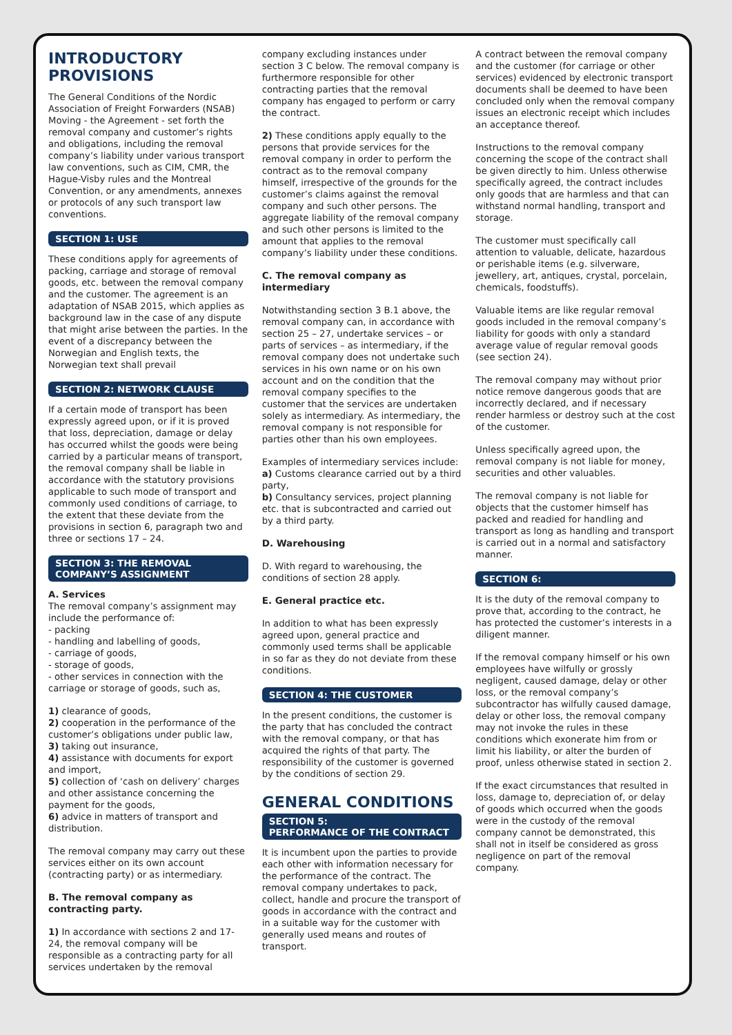INTRODUCTORY PROVISIONS
The General Conditions of the Nordic Association of Freight Forwarders (NSAB) Moving - the Agreement - set forth the removal company and customer’s rights and obligations, including the removal company’s liability under various transport law conventions, such as CIM, CMR, the Hague-Visby rules and the Montreal Convention, or any amendments, annexes or protocols of any such transport law conventions.
SECTION 1: USE
These conditions apply for agreements of packing, carriage and storage of removal goods, etc. between the removal company and the customer. The agreement is an adaptation of NSAB 2015, which applies as background law in the case of any dispute that might arise between the parties. In the event of a discrepancy between the Norwegian and English texts, the Norwegian text shall prevail
SECTION 2: NETWORK CLAUSE
If a certain mode of transport has been expressly agreed upon, or if it is proved that loss, depreciation, damage or delay has occurred whilst the goods were being carried by a particular means of transport, the removal company shall be liable in accordance with the statutory provisions applicable to such mode of transport and commonly used conditions of carriage, to the extent that these deviate from the provisions in section 6, paragraph two and three or sections 17 – 24.
SECTION 3: THE REMOVAL COMPANY’S ASSIGNMENT
A. Services
The removal company’s assignment may include the performance of:
- packing
- handling and labelling of goods,
- carriage of goods,
- storage of goods,
- other services in connection with the carriage or storage of goods, such as,
1) clearance of goods,
2) cooperation in the performance of the customer’s obligations under public law,
3) taking out insurance,
4) assistance with documents for export and import,
5) collection of ‘cash on delivery’ charges and other assistance concerning the payment for the goods,
6) advice in matters of transport and distribution.
The removal company may carry out these services either on its own account (contracting party) or as intermediary.
B. The removal company as contracting party.
1) In accordance with sections 2 and 17-24, the removal company will be responsible as a contracting party for all services undertaken by the removal
company excluding instances under section 3 C below. The removal company is furthermore responsible for other contracting parties that the removal company has engaged to perform or carry the contract.
2) These conditions apply equally to the persons that provide services for the removal company in order to perform the contract as to the removal company himself, irrespective of the grounds for the customer’s claims against the removal company and such other persons. The aggregate liability of the removal company and such other persons is limited to the amount that applies to the removal company’s liability under these conditions.
C. The removal company as intermediary
Notwithstanding section 3 B.1 above, the removal company can, in accordance with section 25 – 27, undertake services – or parts of services – as intermediary, if the removal company does not undertake such services in his own name or on his own account and on the condition that the removal company specifies to the customer that the services are undertaken solely as intermediary. As intermediary, the removal company is not responsible for parties other than his own employees.
Examples of intermediary services include:
a) Customs clearance carried out by a third party,
b) Consultancy services, project planning etc. that is subcontracted and carried out by a third party.
D. Warehousing
D. With regard to warehousing, the conditions of section 28 apply.
E. General practice etc.
In addition to what has been expressly agreed upon, general practice and commonly used terms shall be applicable in so far as they do not deviate from these conditions.
SECTION 4: THE CUSTOMER
In the present conditions, the customer is the party that has concluded the contract with the removal company, or that has acquired the rights of that party. The responsibility of the customer is governed by the conditions of section 29.
GENERAL CONDITIONS
SECTION 5:
PERFORMANCE OF THE CONTRACT
It is incumbent upon the parties to provide each other with information necessary for the performance of the contract. The removal company undertakes to pack, collect, handle and procure the transport of goods in accordance with the contract and in a suitable way for the customer with generally used means and routes of transport.
A contract between the removal company and the customer (for carriage or other services) evidenced by electronic transport documents shall be deemed to have been concluded only when the removal company issues an electronic receipt which includes an acceptance thereof.
Instructions to the removal company concerning the scope of the contract shall be given directly to him. Unless otherwise specifically agreed, the contract includes only goods that are harmless and that can withstand normal handling, transport and storage.
The customer must specifically call attention to valuable, delicate, hazardous or perishable items (e.g. silverware, jewellery, art, antiques, crystal, porcelain, chemicals, foodstuffs).
Valuable items are like regular removal goods included in the removal company’s liability for goods with only a standard average value of regular removal goods (see section 24).
The removal company may without prior notice remove dangerous goods that are incorrectly declared, and if necessary render harmless or destroy such at the cost of the customer.
Unless specifically agreed upon, the removal company is not liable for money, securities and other valuables.
The removal company is not liable for objects that the customer himself has packed and readied for handling and transport as long as handling and transport is carried out in a normal and satisfactory manner.
SECTION 6:
It is the duty of the removal company to prove that, according to the contract, he has protected the customer’s interests in a diligent manner.
If the removal company himself or his own employees have wilfully or grossly negligent, caused damage, delay or other loss, or the removal company’s subcontractor has wilfully caused damage, delay or other loss, the removal company may not invoke the rules in these conditions which exonerate him from or limit his liability, or alter the burden of proof, unless otherwise stated in section 2.
If the exact circumstances that resulted in loss, damage to, depreciation of, or delay of goods which occurred when the goods were in the custody of the removal company cannot be demonstrated, this shall not in itself be considered as gross negligence on part of the removal company.